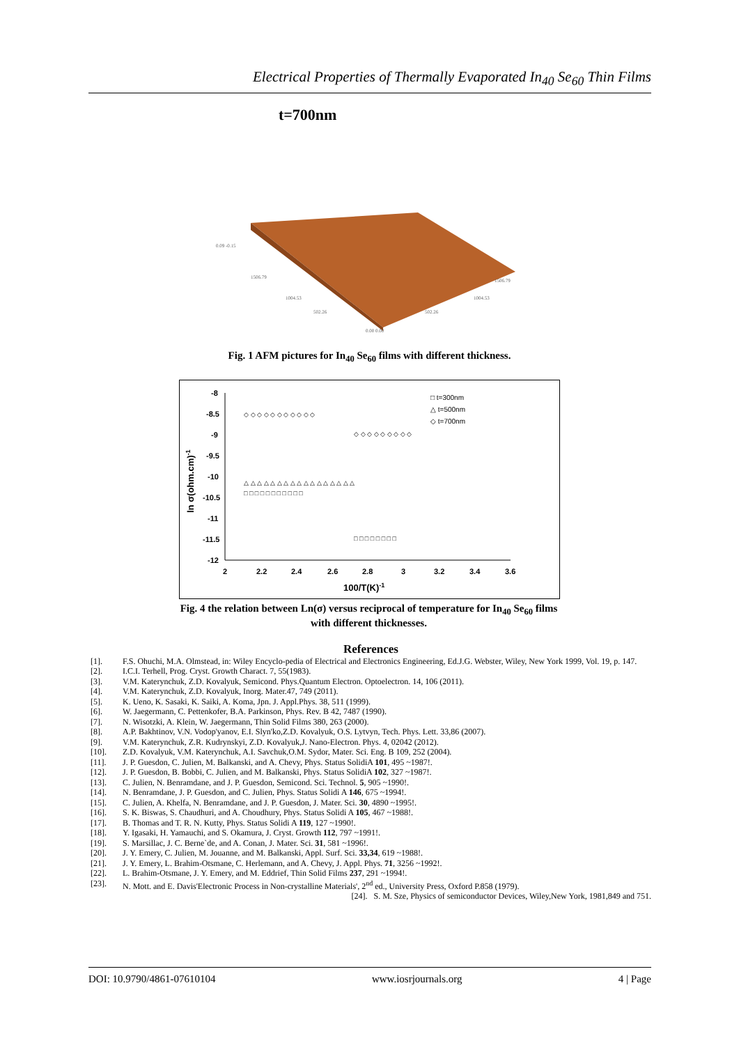Electrical Properties of Thermally Evaporated In<sub>40</sub> Se<sub>60</sub> Thin Films
t=700nm
0.09 -0.15
1506.79
1506.79
1004.53
1004.53
502.26
502.26
0.00 0.00
Fig. 1 AFM pictures for In<sub>40</sub> Se<sub>60</sub> films with different thickness.
-8
-8.5
-9
-9.5
-10
-10.5
-11
-11.5
-12
2
2.2
2.4
2.6
2.8
3
3.2
3.4
3.6
100/T(K)-1
ln σ(ohm.cm)-1
□ t=300nm
△ t=500nm
◇ t=700nm
◇ ◇ ◇ ◇ ◇ ◇ ◇ ◇ ◇ ◇ ◇
◇ ◇ ◇ ◇ ◇ ◇ ◇ ◇ ◇
△ △ △ △ △ △ △ △ △ △ △ △ △ △ △ △ △
□ □ □ □ □ □ □ □ □ □ □
□ □ □ □ □ □ □ □
Fig. 4 the relation between Ln(σ) versus reciprocal of temperature for In<sub>40</sub> Se<sub>60</sub> films with different thicknesses.
References
[1]. F.S. Ohuchi, M.A. Olmstead, in: Wiley Encyclo-pedia of Electrical and Electronics Engineering, Ed.J.G. Webster, Wiley, New York 1999, Vol. 19, p. 147.
[2]. I.C.I. Terhell, Prog. Cryst. Growth Charact. 7, 55(1983).
[3]. V.M. Katerynchuk, Z.D. Kovalyuk, Semicond. Phys.Quantum Electron. Optoelectron. 14, 106 (2011).
[4]. V.M. Katerynchuk, Z.D. Kovalyuk, Inorg. Mater.47, 749 (2011).
[5]. K. Ueno, K. Sasaki, K. Saiki, A. Koma, Jpn. J. Appl.Phys. 38, 511 (1999).
[6]. W. Jaegermann, C. Pettenkofer, B.A. Parkinson, Phys. Rev. B 42, 7487 (1990).
[7]. N. Wisotzki, A. Klein, W. Jaegermann, Thin Solid Films 380, 263 (2000).
[8]. A.P. Bakhtinov, V.N. Vodop'yanov, E.I. Slyn'ko,Z.D. Kovalyuk, O.S. Lytvyn, Tech. Phys. Lett. 33,86 (2007).
[9]. V.M. Katerynchuk, Z.R. Kudrynskyi, Z.D. Kovalyuk,J. Nano-Electron. Phys. 4, 02042 (2012).
[10]. Z.D. Kovalyuk, V.M. Katerynchuk, A.I. Savchuk,O.M. Sydor, Mater. Sci. Eng. B 109, 252 (2004).
[11]. J. P. Guesdon, C. Julien, M. Balkanski, and A. Chevy, Phys. Status SolidiA 101, 495 ~1987!.
[12]. J. P. Guesdon, B. Bobbi, C. Julien, and M. Balkanski, Phys. Status SolidiA 102, 327 ~1987!.
[13]. C. Julien, N. Benramdane, and J. P. Guesdon, Semicond. Sci. Technol. 5, 905 ~1990!.
[14]. N. Benramdane, J. P. Guesdon, and C. Julien, Phys. Status Solidi A 146, 675 ~1994!.
[15]. C. Julien, A. Khelfa, N. Benramdane, and J. P. Guesdon, J. Mater. Sci. 30, 4890 ~1995!.
[16]. S. K. Biswas, S. Chaudhuri, and A. Choudhury, Phys. Status Solidi A 105, 467 ~1988!.
[17]. B. Thomas and T. R. N. Kutty, Phys. Status Solidi A 119, 127 ~1990!.
[18]. Y. Igasaki, H. Yamauchi, and S. Okamura, J. Cryst. Growth 112, 797 ~1991!.
[19]. S. Marsillac, J. C. Berne`de, and A. Conan, J. Mater. Sci. 31, 581 ~1996!.
[20]. J. Y. Emery, C. Julien, M. Jouanne, and M. Balkanski, Appl. Surf. Sci. 33,34, 619 ~1988!.
[21]. J. Y. Emery, L. Brahim-Otsmane, C. Herlemann, and A. Chevy, J. Appl. Phys. 71, 3256 ~1992!.
[22]. L. Brahim-Otsmane, J. Y. Emery, and M. Eddrief, Thin Solid Films 237, 291 ~1994!.
[23]. N. Mott. and E. Davis'Electronic Process in Non-crystalline Materials', 2<sup>nd</sup> ed., University Press, Oxford P.858 (1979).
[24]. S. M. Sze, Physics of semiconductor Devices, Wiley,New York, 1981,849 and 751.
DOI: 10.9790/4861-07610104 www.iosrjournals.org 4 | Page